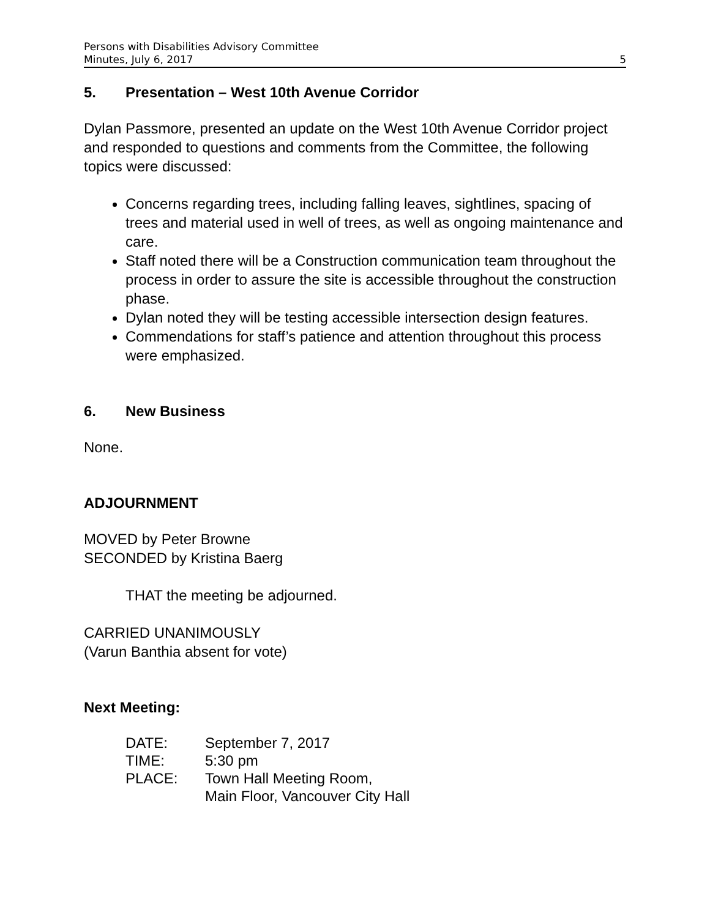Persons with Disabilities Advisory Committee
Minutes, July 6, 2017 5
5. Presentation – West 10th Avenue Corridor
Dylan Passmore, presented an update on the West 10th Avenue Corridor project and responded to questions and comments from the Committee, the following topics were discussed:
Concerns regarding trees, including falling leaves, sightlines, spacing of trees and material used in well of trees, as well as ongoing maintenance and care.
Staff noted there will be a Construction communication team throughout the process in order to assure the site is accessible throughout the construction phase.
Dylan noted they will be testing accessible intersection design features.
Commendations for staff’s patience and attention throughout this process were emphasized.
6. New Business
None.
ADJOURNMENT
MOVED by Peter Browne
SECONDED by Kristina Baerg
THAT the meeting be adjourned.
CARRIED UNANIMOUSLY
(Varun Banthia absent for vote)
Next Meeting:
| DATE: | September 7, 2017 |
| TIME: | 5:30 pm |
| PLACE: | Town Hall Meeting Room, Main Floor, Vancouver City Hall |